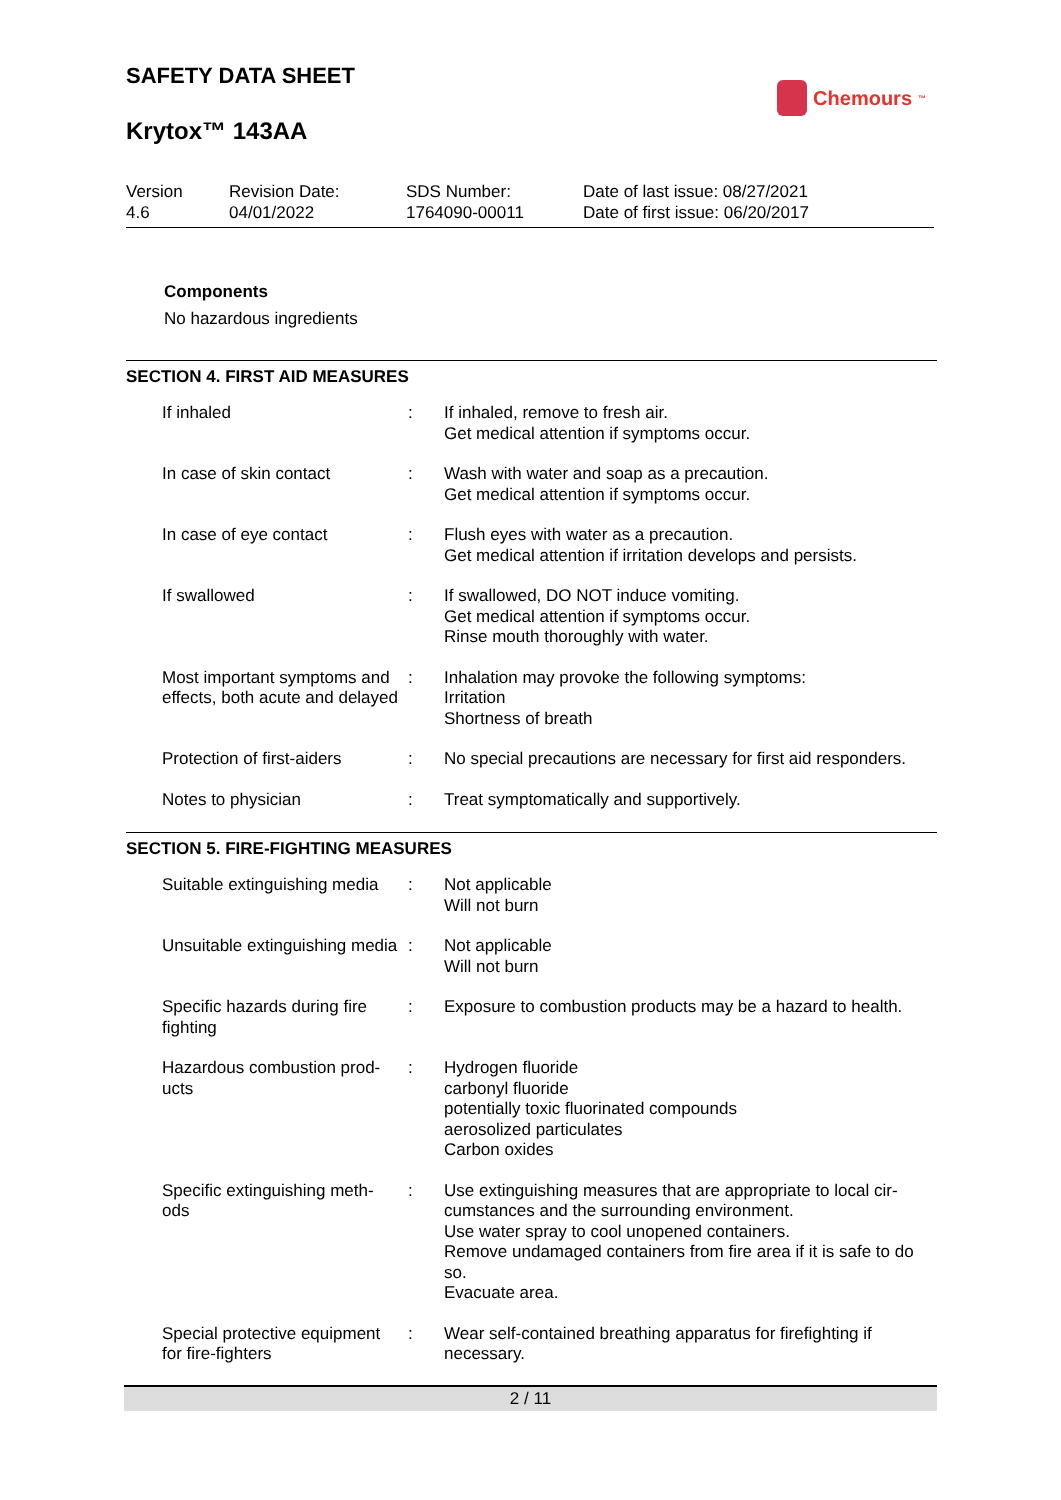SAFETY DATA SHEET
Chemours<sup>™</sup>
Krytox™ 143AA
Version
4.6
Revision Date:
04/01/2022
SDS Number:
1764090-00011
Date of last issue: 08/27/2021
Date of first issue: 06/20/2017
Components
No hazardous ingredients
SECTION 4. FIRST AID MEASURES
| If inhaled | : | If inhaled, remove to fresh air. Get medical attention if symptoms occur. |
| In case of skin contact | : | Wash with water and soap as a precaution. Get medical attention if symptoms occur. |
| In case of eye contact | : | Flush eyes with water as a precaution. Get medical attention if irritation develops and persists. |
| If swallowed | : | If swallowed, DO NOT induce vomiting. Get medical attention if symptoms occur. Rinse mouth thoroughly with water. |
| Most important symptoms and effects, both acute and delayed | : | Inhalation may provoke the following symptoms: Irritation Shortness of breath |
| Protection of first-aiders | : | No special precautions are necessary for first aid responders. |
| Notes to physician | : | Treat symptomatically and supportively. |
SECTION 5. FIRE-FIGHTING MEASURES
| Suitable extinguishing media | : | Not applicable Will not burn |
| Unsuitable extinguishing media | : | Not applicable Will not burn |
| Specific hazards during fire fighting | : | Exposure to combustion products may be a hazard to health. |
| Hazardous combustion prod-ucts | : | Hydrogen fluoride carbonyl fluoride potentially toxic fluorinated compounds aerosolized particulates Carbon oxides |
| Specific extinguishing meth-ods | : | Use extinguishing measures that are appropriate to local cir-cumstances and the surrounding environment. Use water spray to cool unopened containers. Remove undamaged containers from fire area if it is safe to do so. Evacuate area. |
| Special protective equipment for fire-fighters | : | Wear self-contained breathing apparatus for firefighting if necessary. |
2 / 11